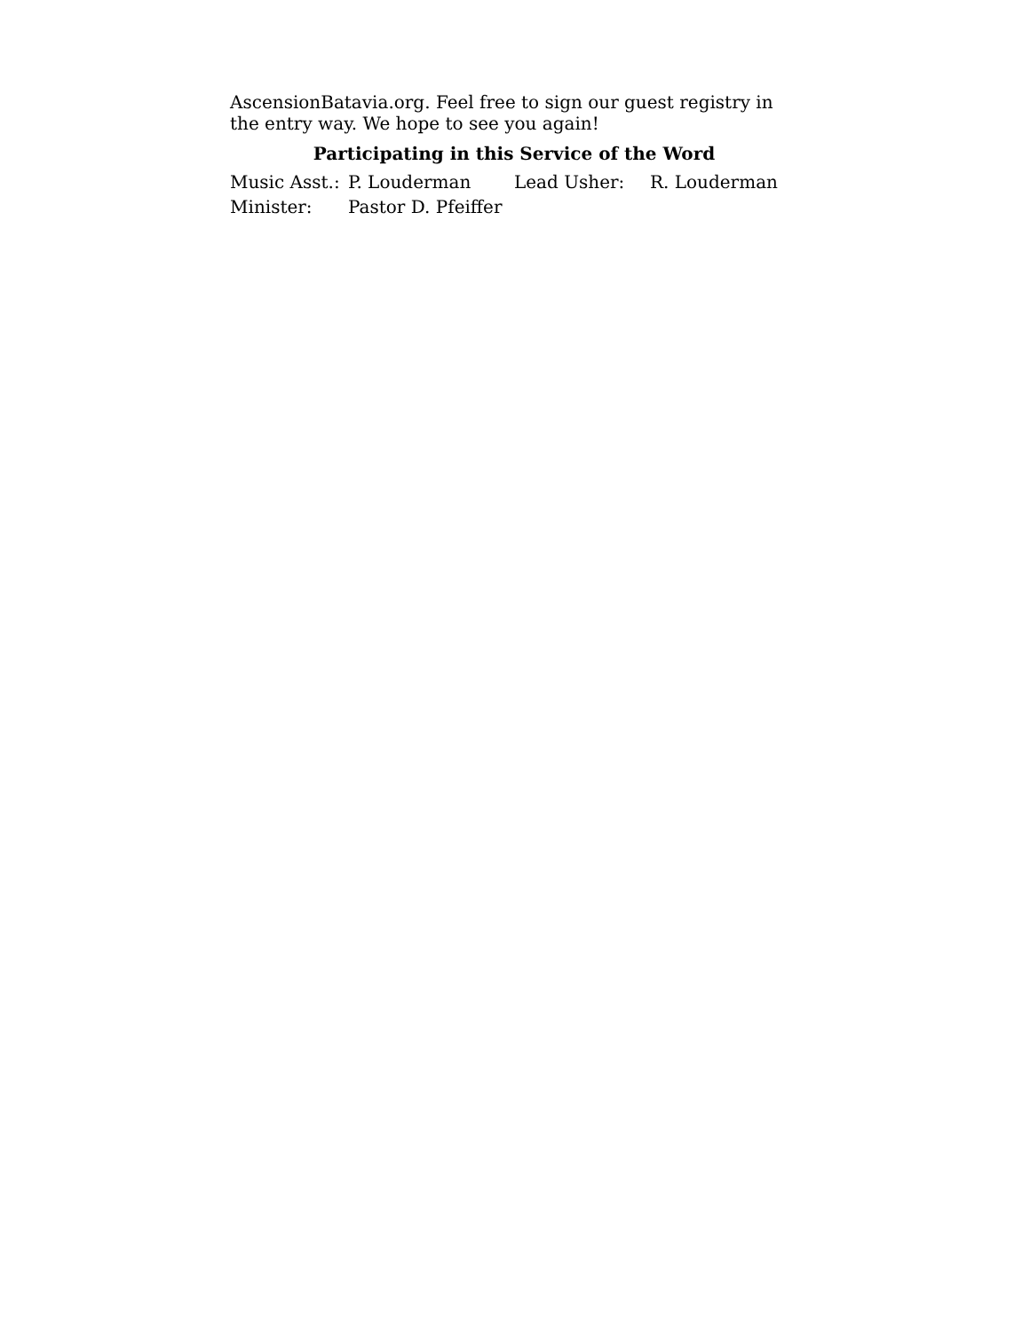AscensionBatavia.org. Feel free to sign our guest registry in the entry way. We hope to see you again!
Participating in this Service of the Word
| Music Asst.: | P. Louderman | Lead Usher: | R. Louderman |
| Minister: | Pastor D. Pfeiffer | | |